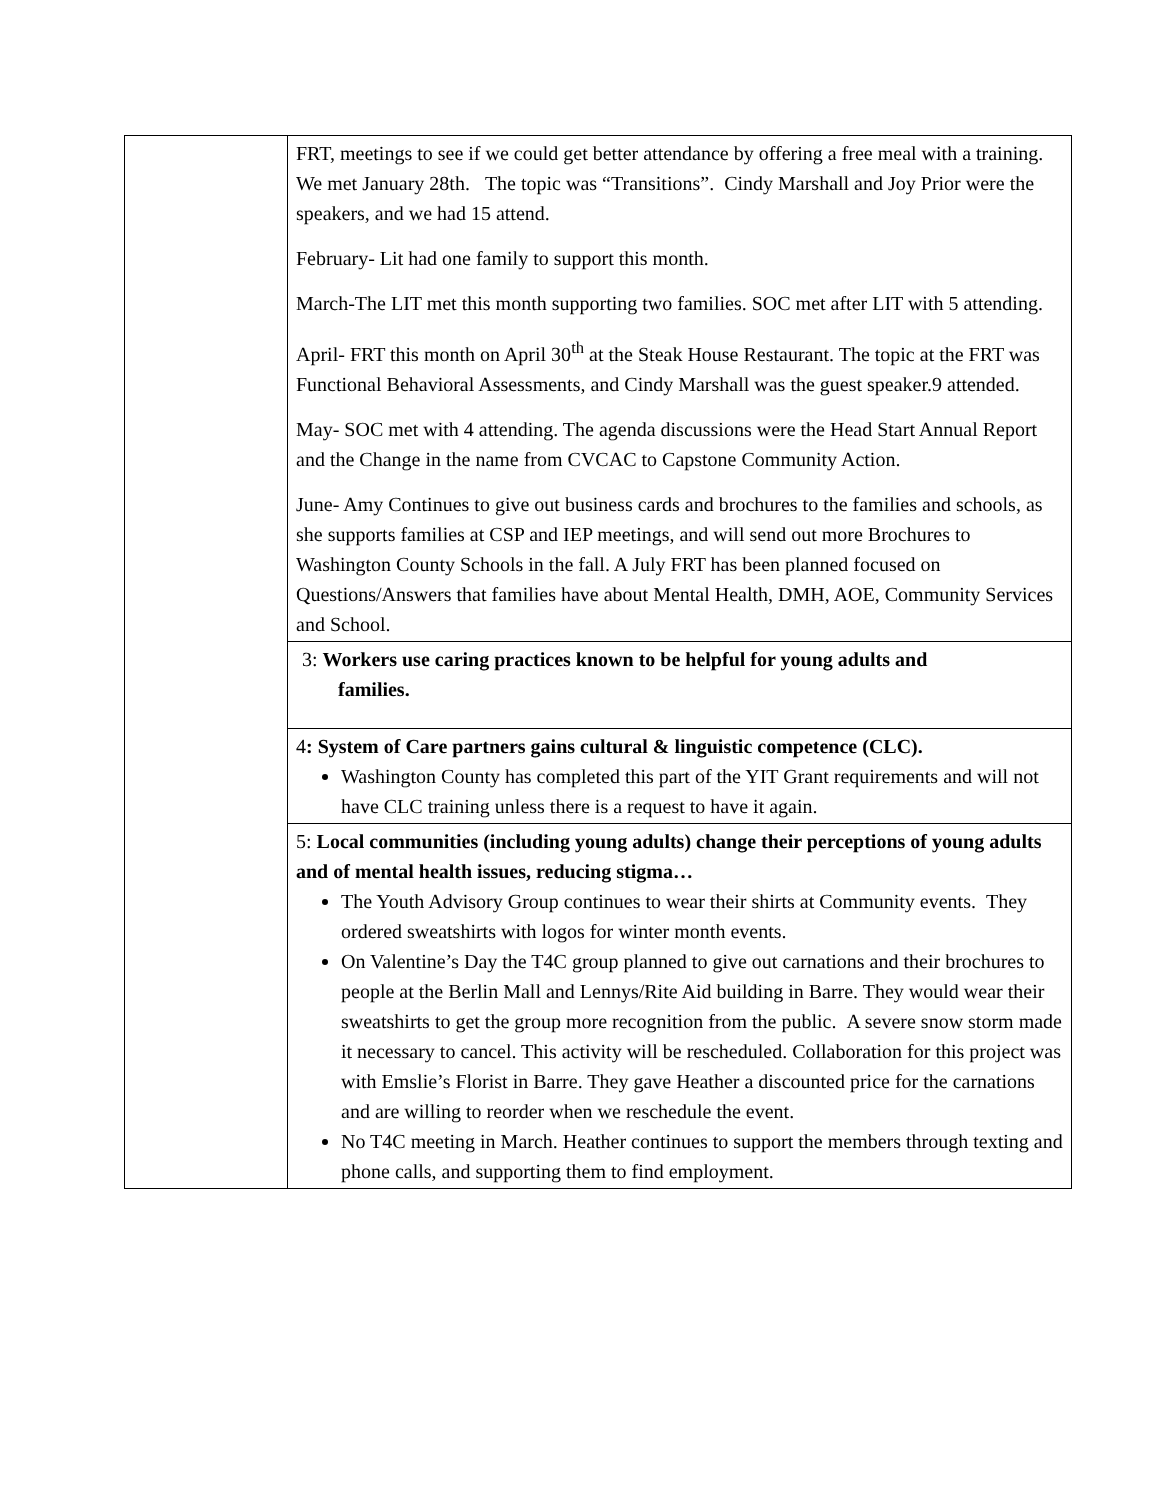| | FRT, meetings to see if we could get better attendance by offering a free meal with a training. We met January 28th. The topic was “Transitions”. Cindy Marshall and Joy Prior were the speakers, and we had 15 attend. February- Lit had one family to support this month. March-The LIT met this month supporting two families. SOC met after LIT with 5 attending. April- FRT this month on April 30<sup>th</sup> at the Steak House Restaurant. The topic at the FRT was Functional Behavioral Assessments, and Cindy Marshall was the guest speaker.9 attended. May- SOC met with 4 attending. The agenda discussions were the Head Start Annual Report and the Change in the name from CVCAC to Capstone Community Action. June- Amy Continues to give out business cards and brochures to the families and schools, as she supports families at CSP and IEP meetings, and will send out more Brochures to Washington County Schools in the fall. A July FRT has been planned focused on Questions/Answers that families have about Mental Health, DMH, AOE, Community Services and School. |
| | 3: Workers use caring practices known to be helpful for young adults and families. |
| | 4 : System of Care partners gains cultural & linguistic competence (CLC). Washington County has completed this part of the YIT Grant requirements and will not have CLC training unless there is a request to have it again. |
| | 5: Local communities (including young adults) change their perceptions of young adults and of mental health issues, reducing stigma… The Youth Advisory Group continues to wear their shirts at Community events. They ordered sweatshirts with logos for winter month events. On Valentine’s Day the T4C group planned to give out carnations and their brochures to people at the Berlin Mall and Lennys/Rite Aid building in Barre. They would wear their sweatshirts to get the group more recognition from the public. A severe snow storm made it necessary to cancel. This activity will be rescheduled. Collaboration for this project was with Emslie’s Florist in Barre. They gave Heather a discounted price for the carnations and are willing to reorder when we reschedule the event. No T4C meeting in March. Heather continues to support the members through texting and phone calls, and supporting them to find employment. |